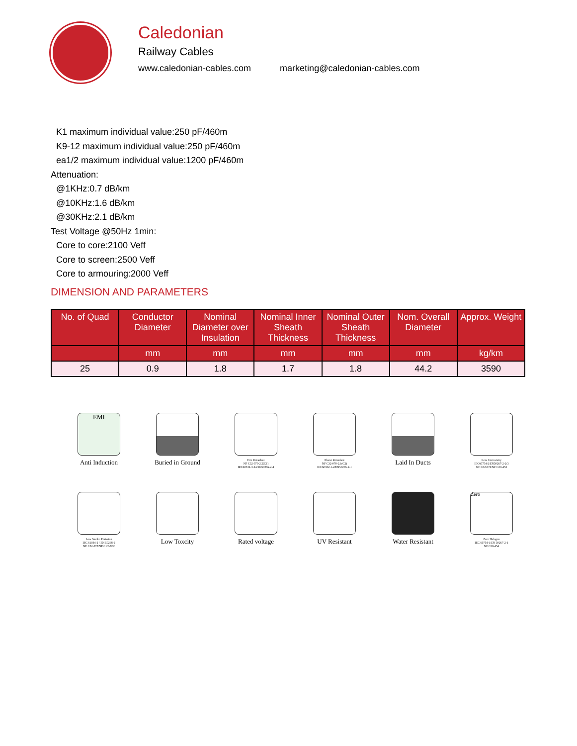Caledonian
Railway Cables
www.caledonian-cables.com marketing@caledonian-cables.com
K1 maximum individual value:250 pF/460m
K9-12 maximum individual value:250 pF/460m
ea1/2 maximum individual value:1200 pF/460m
Attenuation:
@1KHz:0.7 dB/km
@10KHz:1.6 dB/km
@30KHz:2.1 dB/km
Test Voltage @50Hz 1min:
Core to core:2100 Veff
Core to screen:2500 Veff
Core to armouring:2000 Veff
DIMENSION AND PARAMETERS
| No. of Quad | Conductor Diameter | Nominal Diameter over Insulation | Nominal Inner Sheath Thickness | Nominal Outer Sheath Thickness | Nom. Overall Diameter | Approx. Weight |
| --- | --- | --- | --- | --- | --- | --- |
| | mm | mm | mm | mm | mm | kg/km |
| 25 | 0.9 | 1.8 | 1.7 | 1.8 | 44.2 | 3590 |
EMI
Anti Induction
Buried in Ground
Fire Retardant
NF C32-070-2.2(C1)
IEC60332-3-24/EN50266-2-4
Flame Retardant
NF C32-070-2.1(C2)
IEC60332-1-2/EN50265-2-1
Laid In Ducts
Low Corrosivity
IEC60754-2/EN50267-2-2/3
NF C32-074/NF C20-453
Low Smoke Emission
IEC 61034-2 / EN 50268-2
NF C32-073/NF C 20-902
Low Toxcity
Rated voltage
UV Resistant
Water Resistant
Zero
Zero Halogen
IEC 60754-1/EN 50267-2-1
NF C20-454